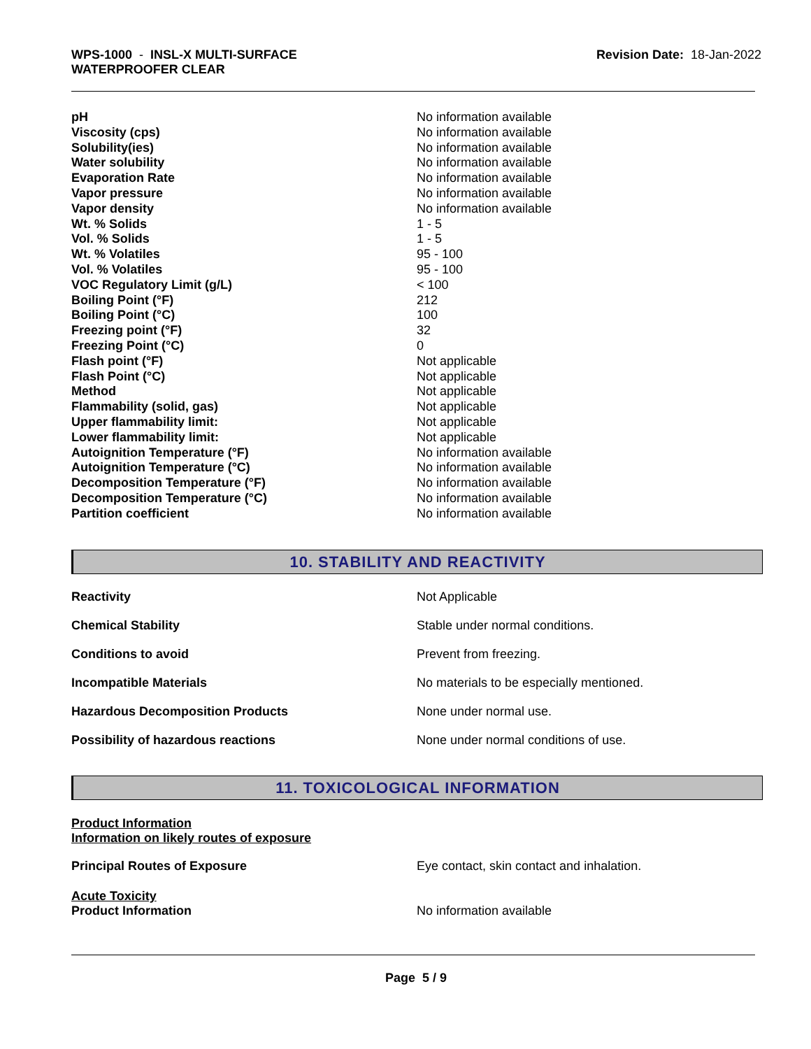WPS-1000 - INSL-X MULTI-SURFACE
WATERPROOFER CLEAR
Revision Date: 18-Jan-2022
| pH | No information available |
| Viscosity (cps) | No information available |
| Solubility(ies) | No information available |
| Water solubility | No information available |
| Evaporation Rate | No information available |
| Vapor pressure | No information available |
| Vapor density | No information available |
| Wt. % Solids | 1 - 5 |
| Vol. % Solids | 1 - 5 |
| Wt. % Volatiles | 95 - 100 |
| Vol. % Volatiles | 95 - 100 |
| VOC Regulatory Limit (g/L) | < 100 |
| Boiling Point (°F) | 212 |
| Boiling Point (°C) | 100 |
| Freezing point (°F) | 32 |
| Freezing Point (°C) | 0 |
| Flash point (°F) | Not applicable |
| Flash Point (°C) | Not applicable |
| Method | Not applicable |
| Flammability (solid, gas) | Not applicable |
| Upper flammability limit: | Not applicable |
| Lower flammability limit: | Not applicable |
| Autoignition Temperature (°F) | No information available |
| Autoignition Temperature (°C) | No information available |
| Decomposition Temperature (°F) | No information available |
| Decomposition Temperature (°C) | No information available |
| Partition coefficient | No information available |
10. STABILITY AND REACTIVITY
| Reactivity | Not Applicable |
| Chemical Stability | Stable under normal conditions. |
| Conditions to avoid | Prevent from freezing. |
| Incompatible Materials | No materials to be especially mentioned. |
| Hazardous Decomposition Products | None under normal use. |
| Possibility of hazardous reactions | None under normal conditions of use. |
11. TOXICOLOGICAL INFORMATION
Product Information
Information on likely routes of exposure
Principal Routes of Exposure Eye contact, skin contact and inhalation.
Acute Toxicity
Product Information No information available
Page 5 / 9